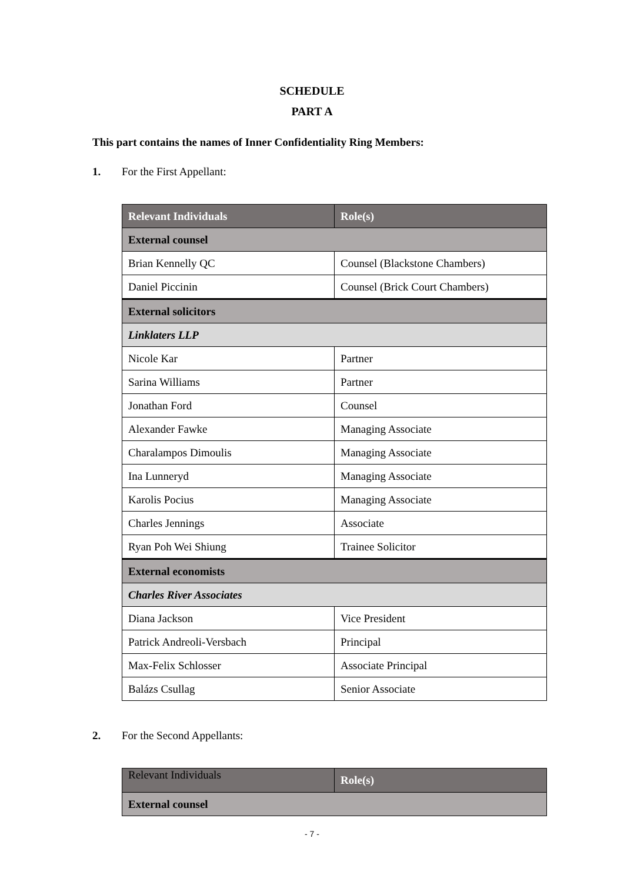SCHEDULE
PART A
This part contains the names of Inner Confidentiality Ring Members:
1. For the First Appellant:
| Relevant Individuals | Role(s) |
| --- | --- |
| External counsel | |
| Brian Kennelly QC | Counsel (Blackstone Chambers) |
| Daniel Piccinin | Counsel (Brick Court Chambers) |
| External solicitors | |
| Linklaters LLP | |
| Nicole Kar | Partner |
| Sarina Williams | Partner |
| Jonathan Ford | Counsel |
| Alexander Fawke | Managing Associate |
| Charalampos Dimoulis | Managing Associate |
| Ina Lunneryd | Managing Associate |
| Karolis Pocius | Managing Associate |
| Charles Jennings | Associate |
| Ryan Poh Wei Shiung | Trainee Solicitor |
| External economists | |
| Charles River Associates | |
| Diana Jackson | Vice President |
| Patrick Andreoli-Versbach | Principal |
| Max-Felix Schlosser | Associate Principal |
| Balázs Csullag | Senior Associate |
2. For the Second Appellants:
| Relevant Individuals | Role(s) |
| External counsel | |
- 7 -